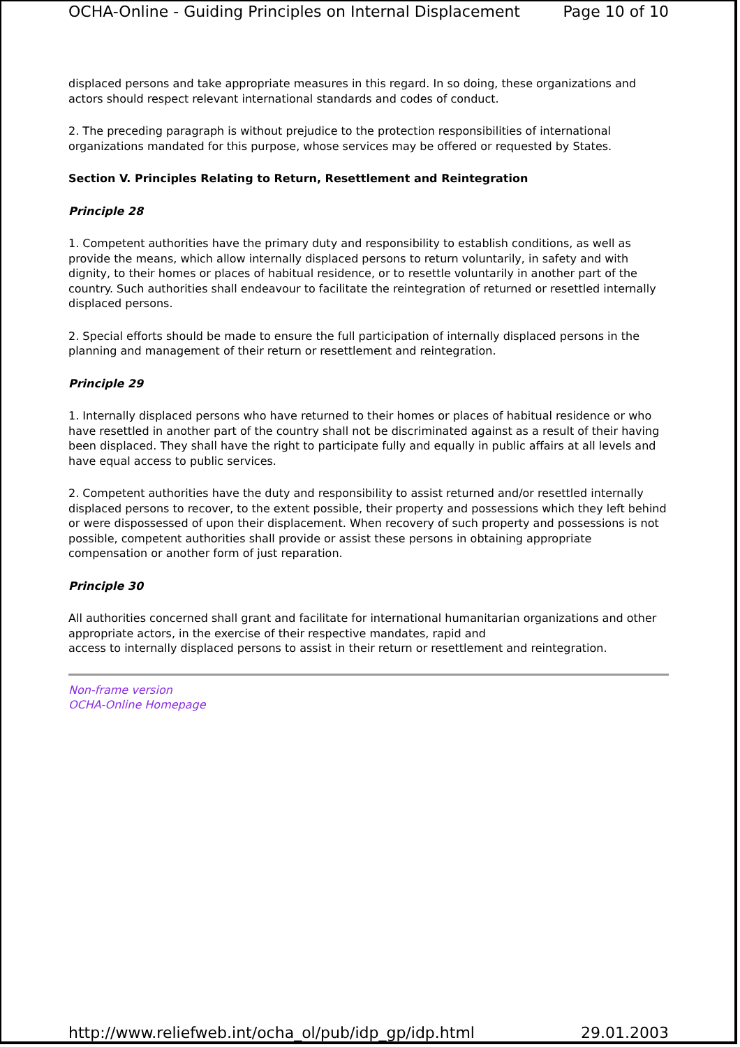OCHA-Online - Guiding Principles on Internal Displacement Page 10 of 10
displaced persons and take appropriate measures in this regard. In so doing, these organizations and actors should respect relevant international standards and codes of conduct.
2. The preceding paragraph is without prejudice to the protection responsibilities of international organizations mandated for this purpose, whose services may be offered or requested by States.
Section V. Principles Relating to Return, Resettlement and Reintegration
Principle 28
1. Competent authorities have the primary duty and responsibility to establish conditions, as well as provide the means, which allow internally displaced persons to return voluntarily, in safety and with dignity, to their homes or places of habitual residence, or to resettle voluntarily in another part of the country. Such authorities shall endeavour to facilitate the reintegration of returned or resettled internally displaced persons.
2. Special efforts should be made to ensure the full participation of internally displaced persons in the planning and management of their return or resettlement and reintegration.
Principle 29
1. Internally displaced persons who have returned to their homes or places of habitual residence or who have resettled in another part of the country shall not be discriminated against as a result of their having been displaced. They shall have the right to participate fully and equally in public affairs at all levels and have equal access to public services.
2. Competent authorities have the duty and responsibility to assist returned and/or resettled internally displaced persons to recover, to the extent possible, their property and possessions which they left behind or were dispossessed of upon their displacement. When recovery of such property and possessions is not possible, competent authorities shall provide or assist these persons in obtaining appropriate compensation or another form of just reparation.
Principle 30
All authorities concerned shall grant and facilitate for international humanitarian organizations and other appropriate actors, in the exercise of their respective mandates, rapid and
access to internally displaced persons to assist in their return or resettlement and reintegration.
Non-frame version
OCHA-Online Homepage
http://www.reliefweb.int/ocha_ol/pub/idp_gp/idp.html 29.01.2003